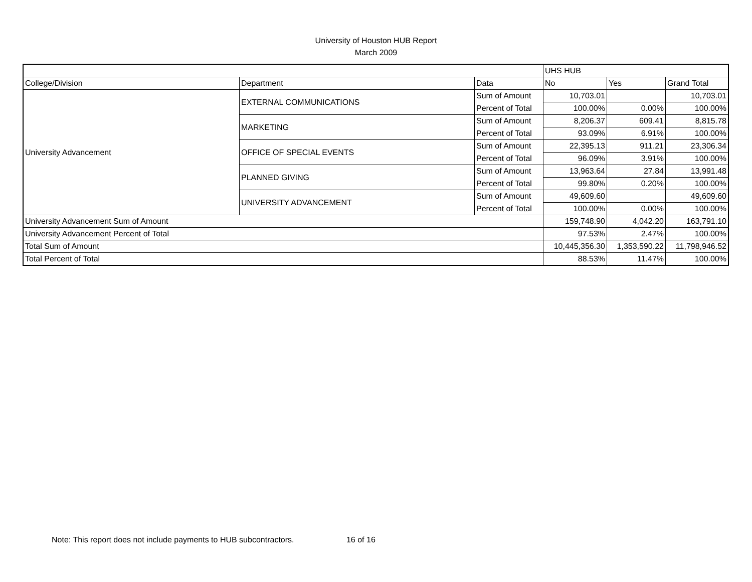University of Houston HUB Report
March 2009
| | | | UHS HUB | | |
| College/Division | Department | Data | No | Yes | Grand Total |
| University Advancement | EXTERNAL COMMUNICATIONS | Sum of Amount | 10,703.01 | | 10,703.01 |
| | | Percent of Total | 100.00% | 0.00% | 100.00% |
| | MARKETING | Sum of Amount | 8,206.37 | 609.41 | 8,815.78 |
| | | Percent of Total | 93.09% | 6.91% | 100.00% |
| | OFFICE OF SPECIAL EVENTS | Sum of Amount | 22,395.13 | 911.21 | 23,306.34 |
| | | Percent of Total | 96.09% | 3.91% | 100.00% |
| | PLANNED GIVING | Sum of Amount | 13,963.64 | 27.84 | 13,991.48 |
| | | Percent of Total | 99.80% | 0.20% | 100.00% |
| | UNIVERSITY ADVANCEMENT | Sum of Amount | 49,609.60 | | 49,609.60 |
| | | Percent of Total | 100.00% | 0.00% | 100.00% |
| University Advancement Sum of Amount | | | 159,748.90 | 4,042.20 | 163,791.10 |
| University Advancement Percent of Total | | | 97.53% | 2.47% | 100.00% |
| Total Sum of Amount | | | 10,445,356.30 | 1,353,590.22 | 11,798,946.52 |
| Total Percent of Total | | | 88.53% | 11.47% | 100.00% |
Note: This report does not include payments to HUB subcontractors. 16 of 16